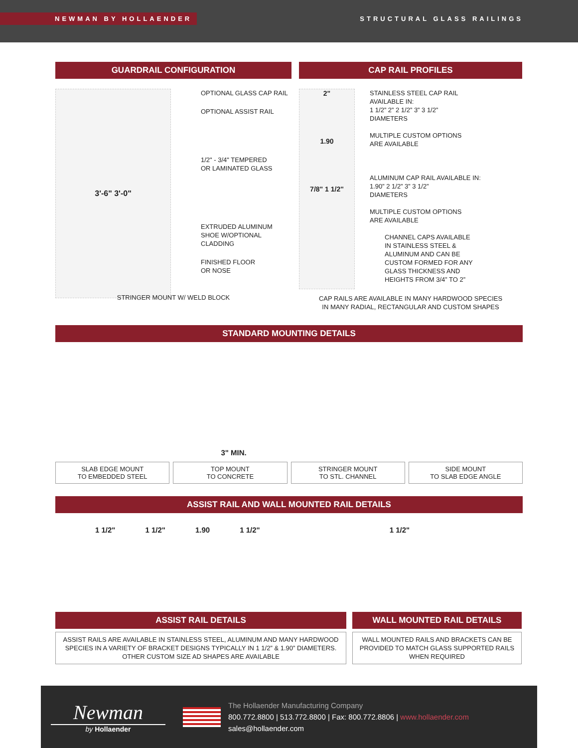NEWMAN BY HOLLAENDER
STRUCTURAL GLASS RAILINGS
GUARDRAIL CONFIGURATION
3'-6" 3'-0"
OPTIONAL GLASS CAP RAIL
OPTIONAL ASSIST RAIL
1/2" - 3/4" TEMPERED
OR LAMINATED GLASS
EXTRUDED ALUMINUM
SHOE W/OPTIONAL
CLADDING
FINISHED FLOOR
OR NOSE
STRINGER MOUNT W/ WELD BLOCK
CAP RAIL PROFILES
2"
1.90
7/8" 1 1/2"
STAINLESS STEEL CAP RAIL
AVAILABLE IN:
1 1/2” 2” 2 1/2” 3” 3 1/2”
DIAMETERS
MULTIPLE CUSTOM OPTIONS
ARE AVAILABLE
ALUMINUM CAP RAIL AVAILABLE IN:
1.90” 2 1/2” 3” 3 1/2”
DIAMETERS
MULTIPLE CUSTOM OPTIONS
ARE AVAILABLE
CHANNEL CAPS AVAILABLE
IN STAINLESS STEEL &
ALUMINUM AND CAN BE
CUSTOM FORMED FOR ANY
GLASS THICKNESS AND
HEIGHTS FROM 3/4” TO 2”
CAP RAILS ARE AVAILABLE IN MANY HARDWOOD SPECIES
IN MANY RADIAL, RECTANGULAR AND CUSTOM SHAPES
STANDARD MOUNTING DETAILS
3" MIN.
SLAB EDGE MOUNT
TO EMBEDDED STEEL
TOP MOUNT
TO CONCRETE
STRINGER MOUNT
TO STL. CHANNEL
SIDE MOUNT
TO SLAB EDGE ANGLE
ASSIST RAIL AND WALL MOUNTED RAIL DETAILS
1 1/2" 1 1/2" 1.90 1 1/2" 1 1/2"
ASSIST RAIL DETAILS
ASSIST RAILS ARE AVAILABLE IN STAINLESS STEEL, ALUMINUM AND MANY HARDWOOD SPECIES IN A VARIETY OF BRACKET DESIGNS TYPICALLY IN 1 1/2” & 1.90” DIAMETERS. OTHER CUSTOM SIZE AD SHAPES ARE AVAILABLE
WALL MOUNTED RAIL DETAILS
WALL MOUNTED RAILS AND BRACKETS CAN BE PROVIDED TO MATCH GLASS SUPPORTED RAILS WHEN REQUIRED
Newman
by Hollaender
The Hollaender Manufacturing Company
800.772.8800 | 513.772.8800 | Fax: 800.772.8806 | www.hollaender.com
sales@hollaender.com